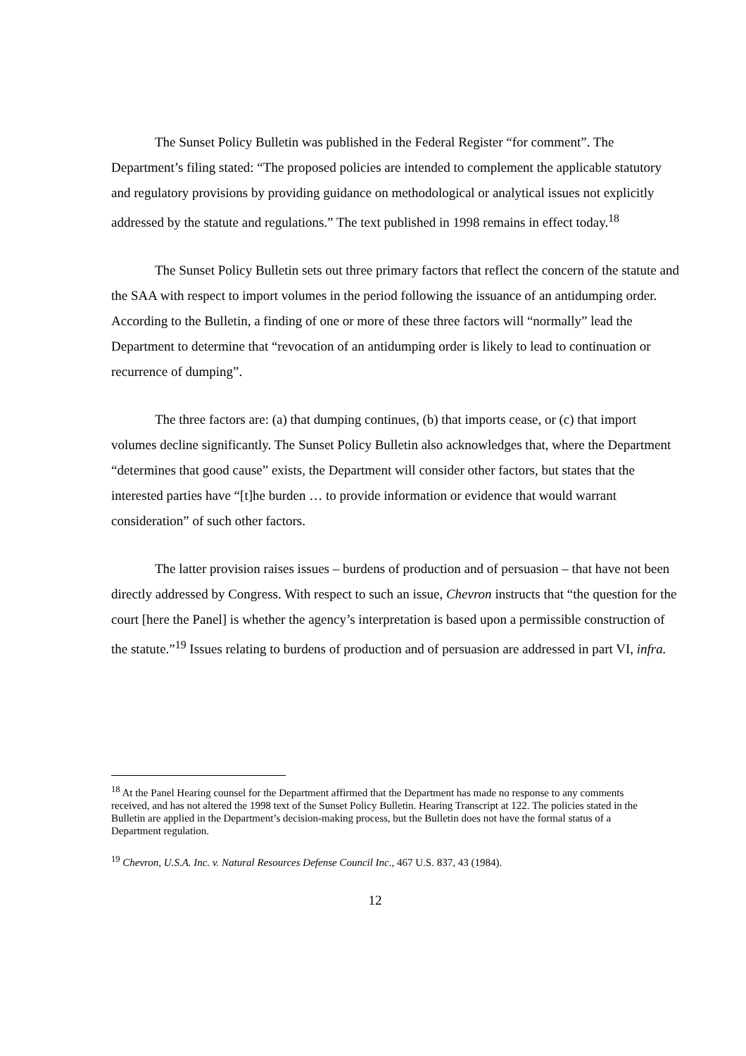The Sunset Policy Bulletin was published in the Federal Register “for comment”. The Department’s filing stated: “The proposed policies are intended to complement the applicable statutory and regulatory provisions by providing guidance on methodological or analytical issues not explicitly addressed by the statute and regulations.” The text published in 1998 remains in effect today.<sup>18</sup>
The Sunset Policy Bulletin sets out three primary factors that reflect the concern of the statute and the SAA with respect to import volumes in the period following the issuance of an antidumping order. According to the Bulletin, a finding of one or more of these three factors will “normally” lead the Department to determine that “revocation of an antidumping order is likely to lead to continuation or recurrence of dumping”.
The three factors are: (a) that dumping continues, (b) that imports cease, or (c) that import volumes decline significantly. The Sunset Policy Bulletin also acknowledges that, where the Department “determines that good cause” exists, the Department will consider other factors, but states that the interested parties have “[t]he burden … to provide information or evidence that would warrant consideration” of such other factors.
The latter provision raises issues – burdens of production and of persuasion – that have not been directly addressed by Congress. With respect to such an issue, Chevron instructs that “the question for the court [here the Panel] is whether the agency’s interpretation is based upon a permissible construction of the statute.”<sup>19</sup> Issues relating to burdens of production and of persuasion are addressed in part VI, infra.
<sup>18</sup> At the Panel Hearing counsel for the Department affirmed that the Department has made no response to any comments received, and has not altered the 1998 text of the Sunset Policy Bulletin. Hearing Transcript at 122. The policies stated in the Bulletin are applied in the Department’s decision-making process, but the Bulletin does not have the formal status of a Department regulation.
<sup>19</sup> Chevron, U.S.A. Inc. v. Natural Resources Defense Council Inc., 467 U.S. 837, 43 (1984).
12